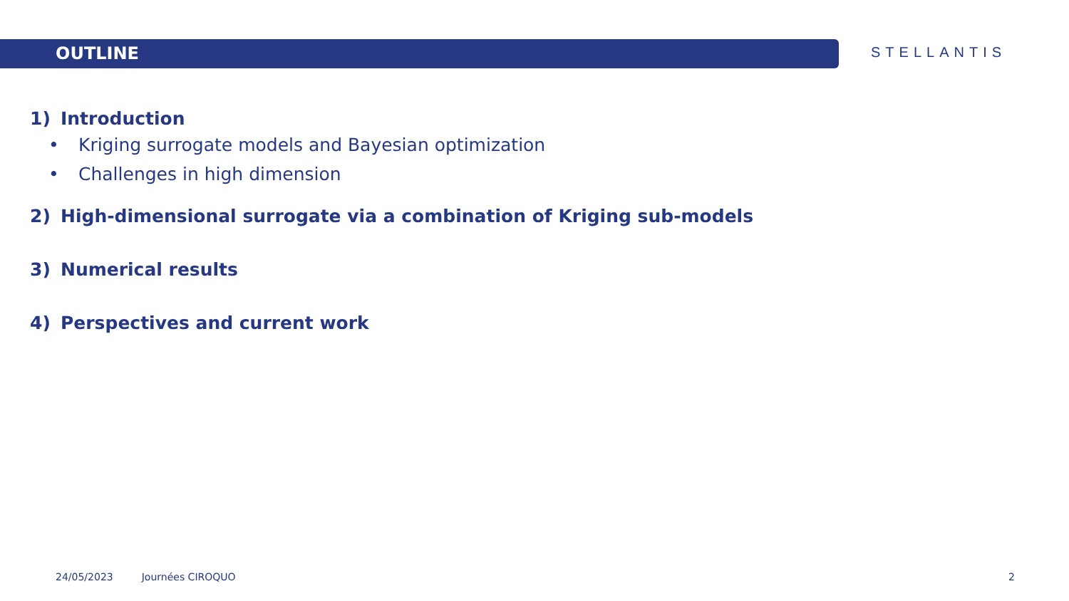OUTLINE
STELLANTIS
1) Introduction
• Kriging surrogate models and Bayesian optimization
• Challenges in high dimension
2) High-dimensional surrogate via a combination of Kriging sub-models
3) Numerical results
4) Perspectives and current work
24/05/2023 Journées CIROQUO 2